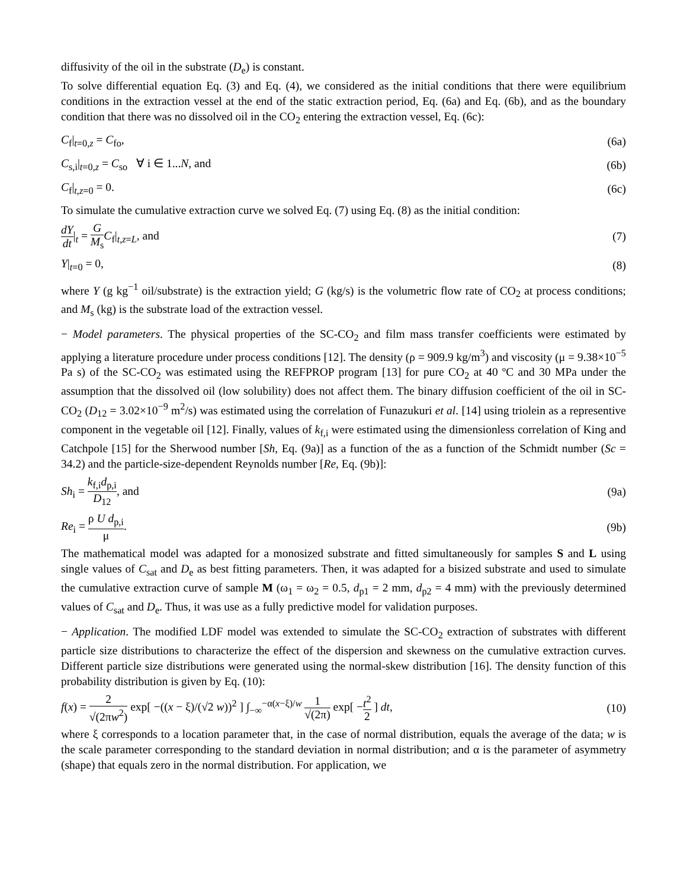diffusivity of the oil in the substrate (D<sub>e</sub>) is constant.
To solve differential equation Eq. (3) and Eq. (4), we considered as the initial conditions that there were equilibrium conditions in the extraction vessel at the end of the static extraction period, Eq. (6a) and Eq. (6b), and as the boundary condition that there was no dissolved oil in the CO<sub>2</sub> entering the extraction vessel, Eq. (6c):
C<sub>f</sub>|<sub>t=0,z</sub> = C<sub>fo</sub>, (6a)
C<sub>s,i</sub>|<sub>t=0,z</sub> = C<sub>so</sub> ∀ i ∈ 1...N, and (6b)
C<sub>f</sub>|<sub>t,z=0</sub> = 0. (6c)
To simulate the cumulative extraction curve we solved Eq. (7) using Eq. (8) as the initial condition:
dY dt|<sub>t</sub> = G M<sub>s</sub> C<sub>f</sub>|<sub>t,z=L</sub>, and (7)
Y|<sub>t=0</sub> = 0, (8)
where Y (g kg<sup>−1</sup> oil/substrate) is the extraction yield; G (kg/s) is the volumetric flow rate of CO<sub>2</sub> at process conditions; and M<sub>s</sub> (kg) is the substrate load of the extraction vessel.
− Model parameters. The physical properties of the SC-CO<sub>2</sub> and film mass transfer coefficients were estimated by applying a literature procedure under process conditions [12]. The density (ρ = 909.9 kg/m<sup>3</sup>) and viscosity (μ = 9.38×10<sup>−5</sup> Pa s) of the SC-CO<sub>2</sub> was estimated using the REFPROP program [13] for pure CO<sub>2</sub> at 40 ºC and 30 MPa under the assumption that the dissolved oil (low solubility) does not affect them. The binary diffusion coefficient of the oil in SC-CO<sub>2</sub> (D<sub>12</sub> = 3.02×10<sup>−9</sup> m<sup>2</sup>/s) was estimated using the correlation of Funazukuri et al. [14] using triolein as a representive component in the vegetable oil [12]. Finally, values of k<sub>f,i</sub> were estimated using the dimensionless correlation of King and Catchpole [15] for the Sherwood number [Sh, Eq. (9a)] as a function of the as a function of the Schmidt number (Sc = 34.2) and the particle-size-dependent Reynolds number [Re, Eq. (9b)]:
Sh<sub>i</sub> = k<sub>f,i</sub>d<sub>p,i</sub> D<sub>12</sub>, and (9a)
Re<sub>i</sub> = ρ U d<sub>p,i</sub> μ. (9b)
The mathematical model was adapted for a monosized substrate and fitted simultaneously for samples S and L using single values of C<sub>sat</sub> and D<sub>e</sub> as best fitting parameters. Then, it was adapted for a bisized substrate and used to simulate the cumulative extraction curve of sample M (ω<sub>1</sub> = ω<sub>2</sub> = 0.5, d<sub>p1</sub> = 2 mm, d<sub>p2</sub> = 4 mm) with the previously determined values of C<sub>sat</sub> and D<sub>e</sub>. Thus, it was use as a fully predictive model for validation purposes.
− Application. The modified LDF model was extended to simulate the SC-CO<sub>2</sub> extraction of substrates with different particle size distributions to characterize the effect of the dispersion and skewness on the cumulative extraction curves. Different particle size distributions were generated using the normal-skew distribution [16]. The density function of this probability distribution is given by Eq. (10):
f(x) = 2 √(2πw<sup>2</sup>) exp[ −((x − ξ)/(√2 w))<sup>2</sup> ] ∫<sub>−∞</sub><sup>−α(x−ξ)/w</sup> 1 √(2π) exp[ −t<sup>2</sup> 2 ] dt, (10)
where ξ corresponds to a location parameter that, in the case of normal distribution, equals the average of the data; w is the scale parameter corresponding to the standard deviation in normal distribution; and α is the parameter of asymmetry (shape) that equals zero in the normal distribution. For application, we